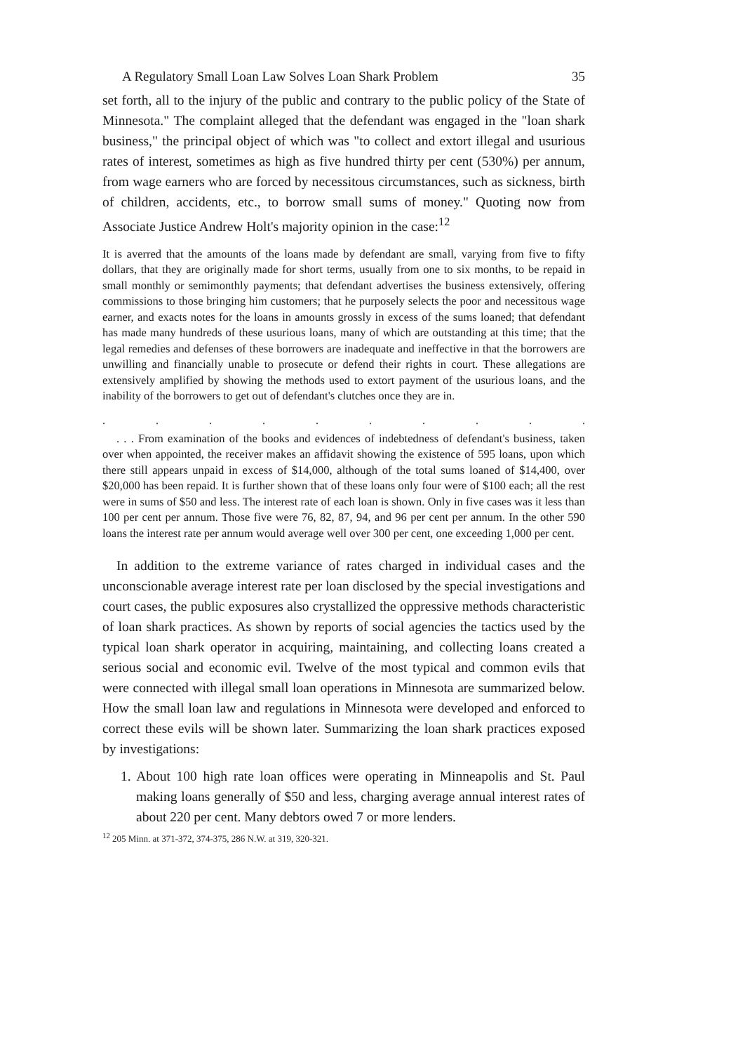A Regulatory Small Loan Law Solves Loan Shark Problem 35
set forth, all to the injury of the public and contrary to the public policy of the State of Minnesota." The complaint alleged that the defendant was engaged in the "loan shark business," the principal object of which was "to collect and extort illegal and usurious rates of interest, sometimes as high as five hundred thirty per cent (530%) per annum, from wage earners who are forced by necessitous circumstances, such as sickness, birth of children, accidents, etc., to borrow small sums of money." Quoting now from Associate Justice Andrew Holt's majority opinion in the case:<sup>12</sup>
It is averred that the amounts of the loans made by defendant are small, varying from five to fifty dollars, that they are originally made for short terms, usually from one to six months, to be repaid in small monthly or semimonthly payments; that defendant advertises the business extensively, offering commissions to those bringing him customers; that he purposely selects the poor and necessitous wage earner, and exacts notes for the loans in amounts grossly in excess of the sums loaned; that defendant has made many hundreds of these usurious loans, many of which are outstanding at this time; that the legal remedies and defenses of these borrowers are inadequate and ineffective in that the borrowers are unwilling and financially unable to prosecute or defend their rights in court. These allegations are extensively amplified by showing the methods used to extort payment of the usurious loans, and the inability of the borrowers to get out of defendant's clutches once they are in.
..........
. . . From examination of the books and evidences of indebtedness of defendant's business, taken over when appointed, the receiver makes an affidavit showing the existence of 595 loans, upon which there still appears unpaid in excess of $14,000, although of the total sums loaned of $14,400, over $20,000 has been repaid. It is further shown that of these loans only four were of $100 each; all the rest were in sums of $50 and less. The interest rate of each loan is shown. Only in five cases was it less than 100 per cent per annum. Those five were 76, 82, 87, 94, and 96 per cent per annum. In the other 590 loans the interest rate per annum would average well over 300 per cent, one exceeding 1,000 per cent.
In addition to the extreme variance of rates charged in individual cases and the unconscionable average interest rate per loan disclosed by the special investigations and court cases, the public exposures also crystallized the oppressive methods characteristic of loan shark practices. As shown by reports of social agencies the tactics used by the typical loan shark operator in acquiring, maintaining, and collecting loans created a serious social and economic evil. Twelve of the most typical and common evils that were connected with illegal small loan operations in Minnesota are summarized below. How the small loan law and regulations in Minnesota were developed and enforced to correct these evils will be shown later. Summarizing the loan shark practices exposed by investigations:
1. About 100 high rate loan offices were operating in Minneapolis and St. Paul making loans generally of $50 and less, charging average annual interest rates of about 220 per cent. Many debtors owed 7 or more lenders.
<sup>12</sup> 205 Minn. at 371-372, 374-375, 286 N.W. at 319, 320-321.